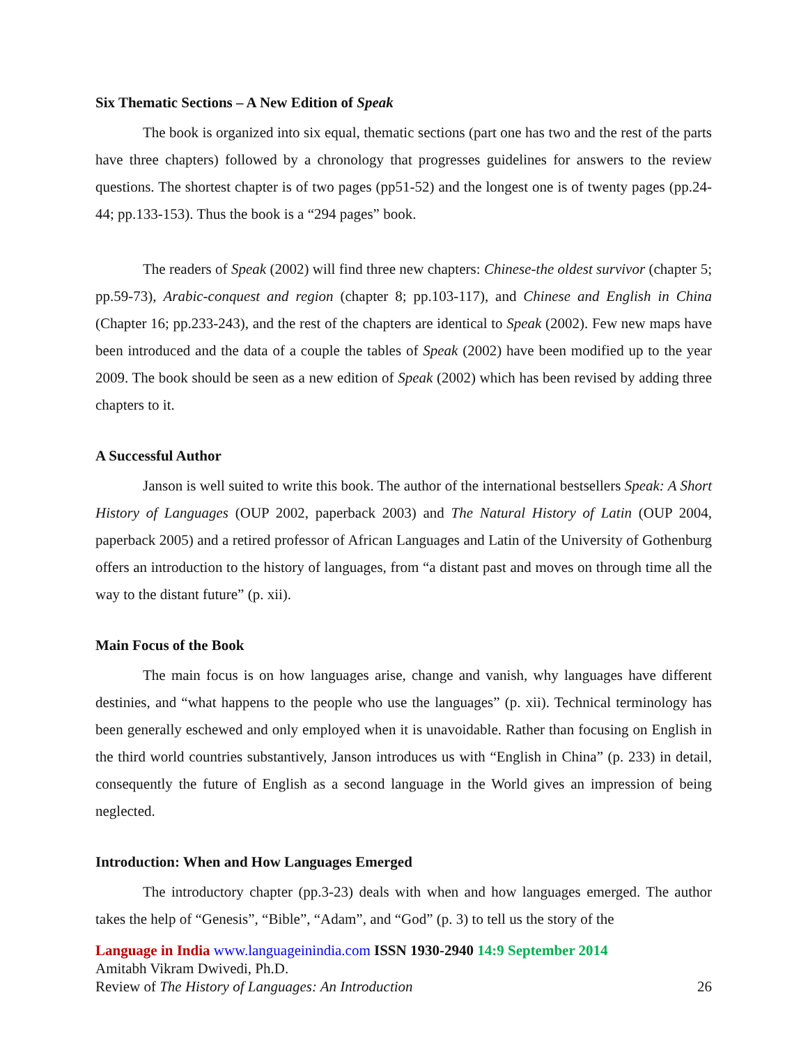Six Thematic Sections – A New Edition of Speak
The book is organized into six equal, thematic sections (part one has two and the rest of the parts have three chapters) followed by a chronology that progresses guidelines for answers to the review questions. The shortest chapter is of two pages (pp51-52) and the longest one is of twenty pages (pp.24-44; pp.133-153). Thus the book is a “294 pages” book.
The readers of Speak (2002) will find three new chapters: Chinese-the oldest survivor (chapter 5; pp.59-73), Arabic-conquest and region (chapter 8; pp.103-117), and Chinese and English in China (Chapter 16; pp.233-243), and the rest of the chapters are identical to Speak (2002). Few new maps have been introduced and the data of a couple the tables of Speak (2002) have been modified up to the year 2009. The book should be seen as a new edition of Speak (2002) which has been revised by adding three chapters to it.
A Successful Author
Janson is well suited to write this book. The author of the international bestsellers Speak: A Short History of Languages (OUP 2002, paperback 2003) and The Natural History of Latin (OUP 2004, paperback 2005) and a retired professor of African Languages and Latin of the University of Gothenburg offers an introduction to the history of languages, from “a distant past and moves on through time all the way to the distant future” (p. xii).
Main Focus of the Book
The main focus is on how languages arise, change and vanish, why languages have different destinies, and “what happens to the people who use the languages” (p. xii). Technical terminology has been generally eschewed and only employed when it is unavoidable. Rather than focusing on English in the third world countries substantively, Janson introduces us with “English in China” (p. 233) in detail, consequently the future of English as a second language in the World gives an impression of being neglected.
Introduction: When and How Languages Emerged
The introductory chapter (pp.3-23) deals with when and how languages emerged. The author takes the help of “Genesis”, “Bible”, “Adam”, and “God” (p. 3) to tell us the story of the
Language in India www.languageinindia.com ISSN 1930-2940 14:9 September 2014
Amitabh Vikram Dwivedi, Ph.D.
Review of The History of Languages: An Introduction 26